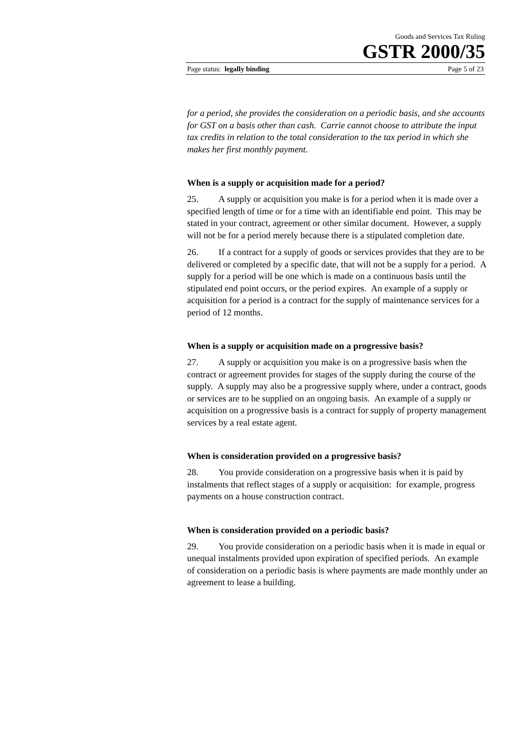Goods and Services Tax Ruling
GSTR 2000/35
Page status: legally binding Page 5 of 23
for a period, she provides the consideration on a periodic basis, and she accounts for GST on a basis other than cash. Carrie cannot choose to attribute the input tax credits in relation to the total consideration to the tax period in which she makes her first monthly payment.
When is a supply or acquisition made for a period?
25. A supply or acquisition you make is for a period when it is made over a specified length of time or for a time with an identifiable end point. This may be stated in your contract, agreement or other similar document. However, a supply will not be for a period merely because there is a stipulated completion date.
26. If a contract for a supply of goods or services provides that they are to be delivered or completed by a specific date, that will not be a supply for a period. A supply for a period will be one which is made on a continuous basis until the stipulated end point occurs, or the period expires. An example of a supply or acquisition for a period is a contract for the supply of maintenance services for a period of 12 months.
When is a supply or acquisition made on a progressive basis?
27. A supply or acquisition you make is on a progressive basis when the contract or agreement provides for stages of the supply during the course of the supply. A supply may also be a progressive supply where, under a contract, goods or services are to be supplied on an ongoing basis. An example of a supply or acquisition on a progressive basis is a contract for supply of property management services by a real estate agent.
When is consideration provided on a progressive basis?
28. You provide consideration on a progressive basis when it is paid by instalments that reflect stages of a supply or acquisition: for example, progress payments on a house construction contract.
When is consideration provided on a periodic basis?
29. You provide consideration on a periodic basis when it is made in equal or unequal instalments provided upon expiration of specified periods. An example of consideration on a periodic basis is where payments are made monthly under an agreement to lease a building.